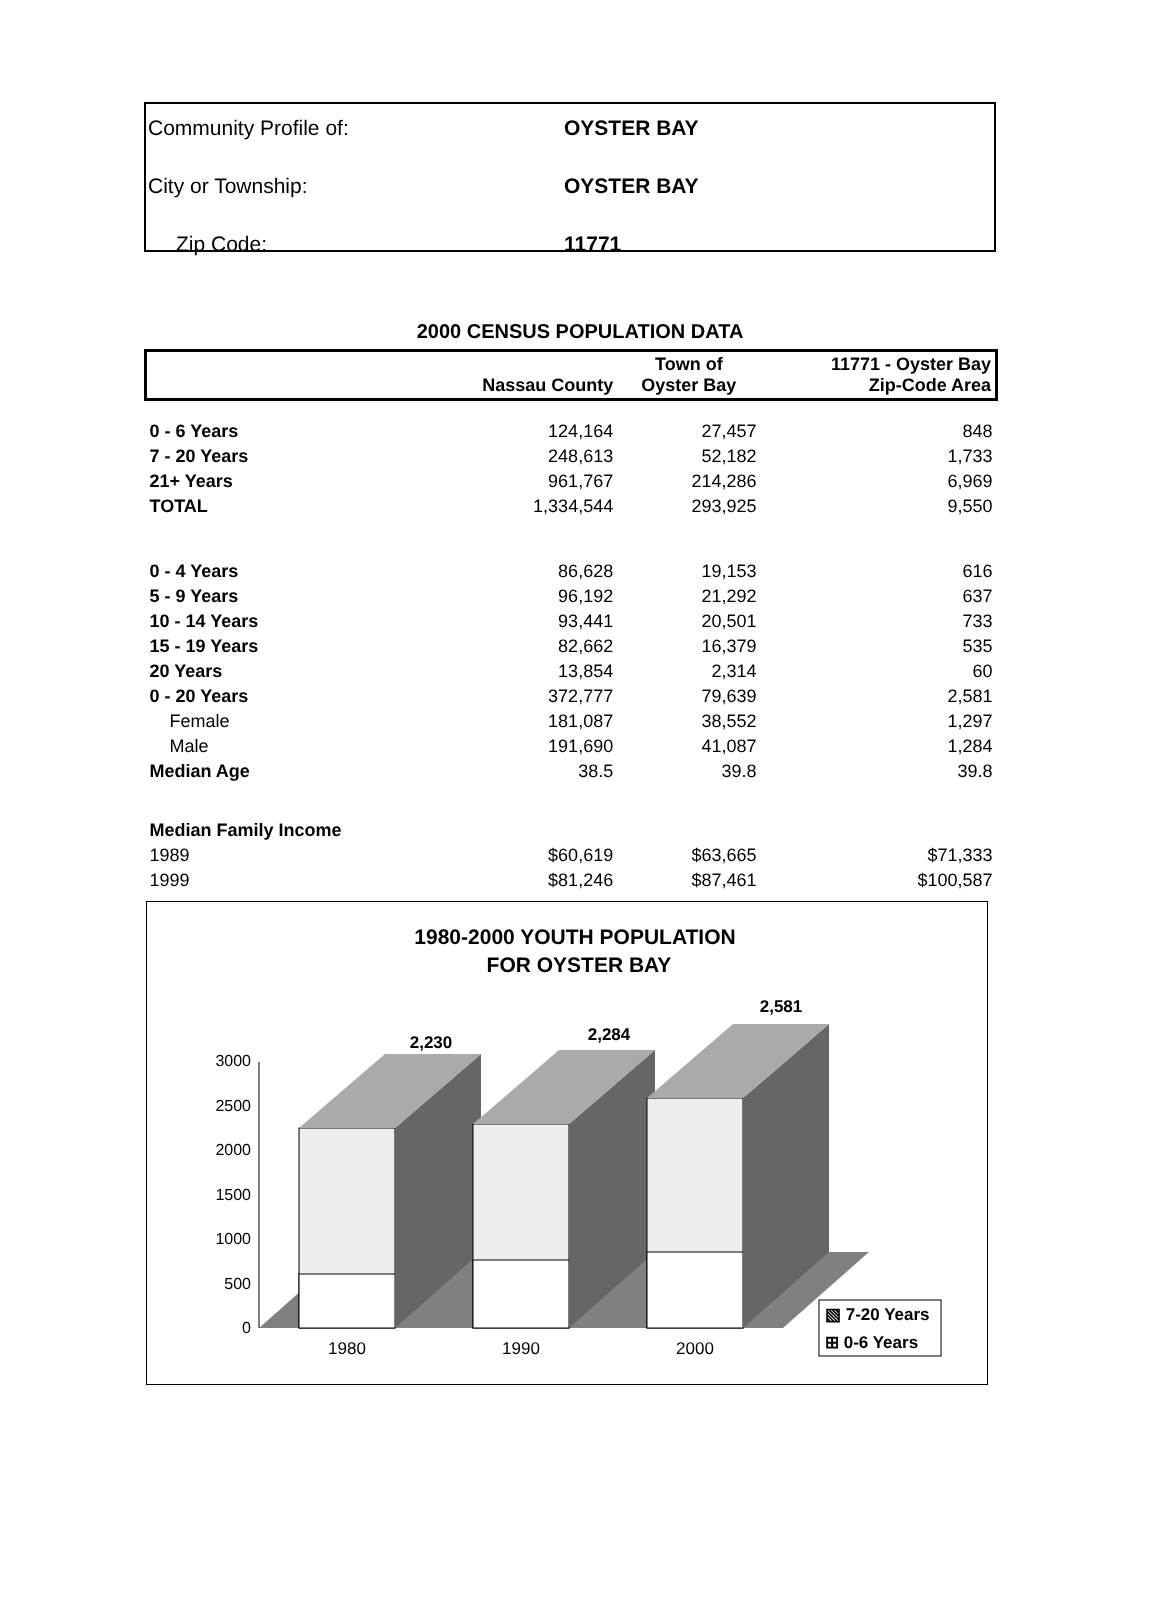| Community Profile of: | OYSTER BAY |
| City or Township: | OYSTER BAY |
| Zip Code: | 11771 |
2000 CENSUS POPULATION DATA
| | Nassau County | Town of Oyster Bay | 11771 - Oyster Bay Zip-Code Area |
| --- | --- | --- | --- |
| 0 - 6 Years | 124,164 | 27,457 | 848 |
| 7 - 20 Years | 248,613 | 52,182 | 1,733 |
| 21+ Years | 961,767 | 214,286 | 6,969 |
| TOTAL | 1,334,544 | 293,925 | 9,550 |
| 0 - 4 Years | 86,628 | 19,153 | 616 |
| 5 - 9 Years | 96,192 | 21,292 | 637 |
| 10 - 14 Years | 93,441 | 20,501 | 733 |
| 15 - 19 Years | 82,662 | 16,379 | 535 |
| 20 Years | 13,854 | 2,314 | 60 |
| 0 - 20 Years | 372,777 | 79,639 | 2,581 |
| Female | 181,087 | 38,552 | 1,297 |
| Male | 191,690 | 41,087 | 1,284 |
| Median Age | 38.5 | 39.8 | 39.8 |
| Median Family Income | | | |
| 1989 | $60,619 | $63,665 | $71,333 |
| 1999 | $81,246 | $87,461 | $100,587 |
1980-2000 YOUTH POPULATION
FOR OYSTER BAY
3000
2500
2000
1500
1000
500
0
2,230
2,284
2,581
1980
1990
2000
▧ 7-20 Years
⊞ 0-6 Years